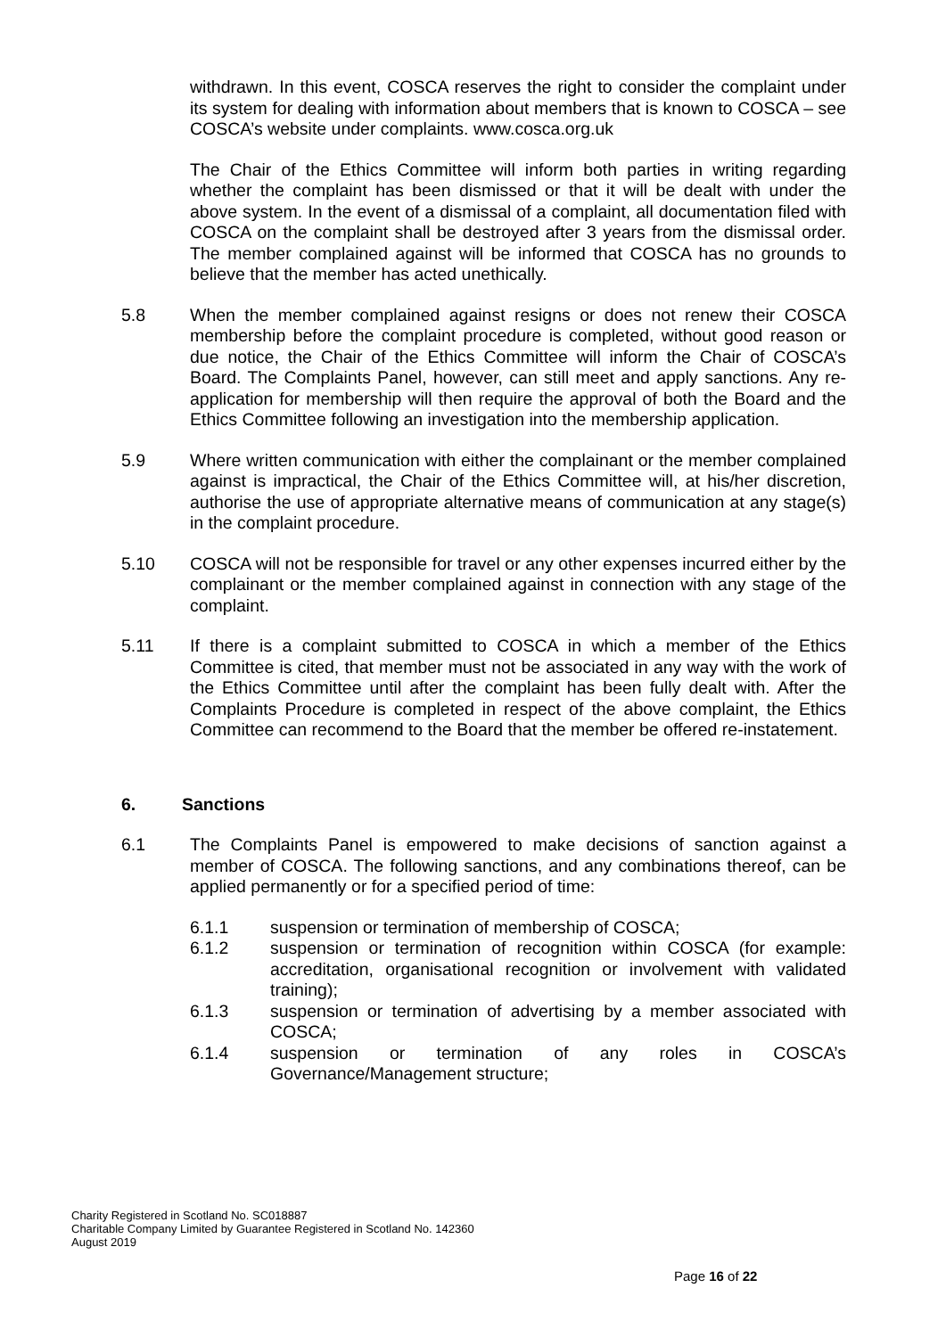withdrawn. In this event, COSCA reserves the right to consider the complaint under its system for dealing with information about members that is known to COSCA – see COSCA’s website under complaints. www.cosca.org.uk
The Chair of the Ethics Committee will inform both parties in writing regarding whether the complaint has been dismissed or that it will be dealt with under the above system. In the event of a dismissal of a complaint, all documentation filed with COSCA on the complaint shall be destroyed after 3 years from the dismissal order. The member complained against will be informed that COSCA has no grounds to believe that the member has acted unethically.
5.8 When the member complained against resigns or does not renew their COSCA membership before the complaint procedure is completed, without good reason or due notice, the Chair of the Ethics Committee will inform the Chair of COSCA’s Board. The Complaints Panel, however, can still meet and apply sanctions. Any re-application for membership will then require the approval of both the Board and the Ethics Committee following an investigation into the membership application.
5.9 Where written communication with either the complainant or the member complained against is impractical, the Chair of the Ethics Committee will, at his/her discretion, authorise the use of appropriate alternative means of communication at any stage(s) in the complaint procedure.
5.10 COSCA will not be responsible for travel or any other expenses incurred either by the complainant or the member complained against in connection with any stage of the complaint.
5.11 If there is a complaint submitted to COSCA in which a member of the Ethics Committee is cited, that member must not be associated in any way with the work of the Ethics Committee until after the complaint has been fully dealt with. After the Complaints Procedure is completed in respect of the above complaint, the Ethics Committee can recommend to the Board that the member be offered re-instatement.
6. Sanctions
6.1 The Complaints Panel is empowered to make decisions of sanction against a member of COSCA. The following sanctions, and any combinations thereof, can be applied permanently or for a specified period of time:
6.1.1 suspension or termination of membership of COSCA;
6.1.2 suspension or termination of recognition within COSCA (for example: accreditation, organisational recognition or involvement with validated training);
6.1.3 suspension or termination of advertising by a member associated with COSCA;
6.1.4 suspension or termination of any roles in COSCA’s Governance/Management structure;
Charity Registered in Scotland No. SC018887
Charitable Company Limited by Guarantee Registered in Scotland No. 142360
August 2019
Page 16 of 22